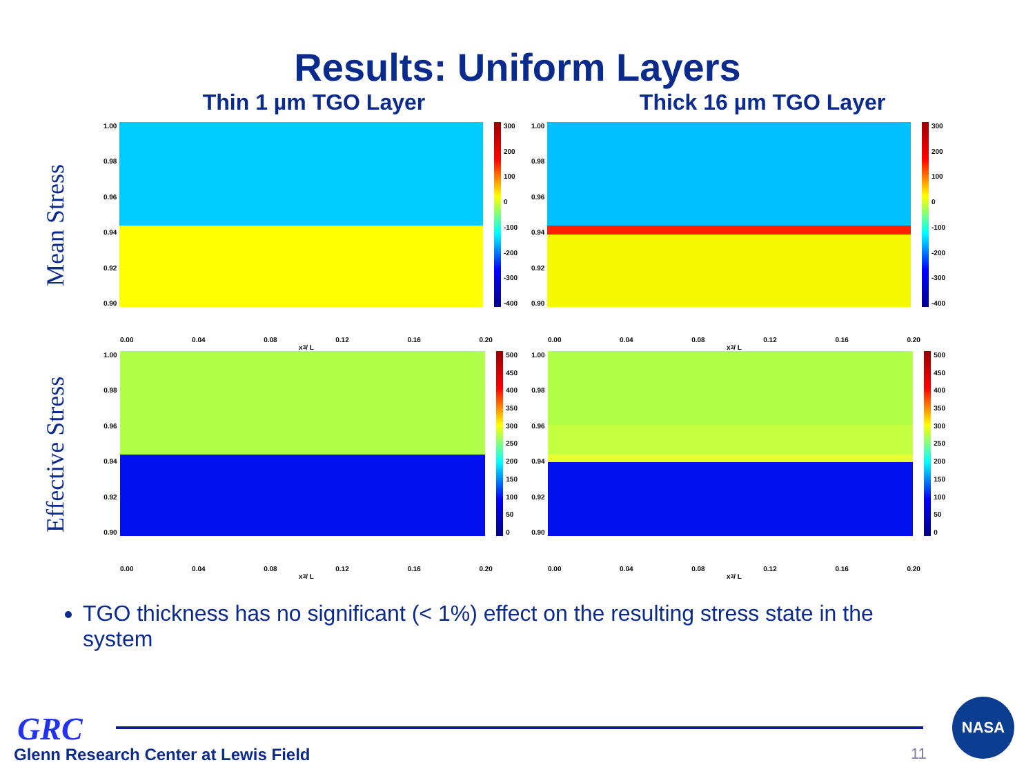Results: Uniform Layers
Thin 1 µm TGO Layer Thick 16 µm TGO Layer
Mean Stress
1.00
0.98
0.96
0.94
0.92
0.90
300
200
100
0
-100
-200
-300
-400
0.00 0.04 0.08 0.12 0.16 0.20
x<sub>3</sub> / L
1.00
0.98
0.96
0.94
0.92
0.90
300
200
100
0
-100
-200
-300
-400
0.00 0.04 0.08 0.12 0.16 0.20
x<sub>3</sub> / L
Effective Stress
1.00
0.98
0.96
0.94
0.92
0.90
500
450
400
350
300
250
200
150
100
50
0
0.00 0.04 0.08 0.12 0.16 0.20
x<sub>3</sub> / L
1.00
0.98
0.96
0.94
0.92
0.90
500
450
400
350
300
250
200
150
100
50
0
0.00 0.04 0.08 0.12 0.16 0.20
x<sub>3</sub> / L
TGO thickness has no significant (< 1%) effect on the resulting stress state in the system
GRC
Glenn Research Center at Lewis Field
11
NASA